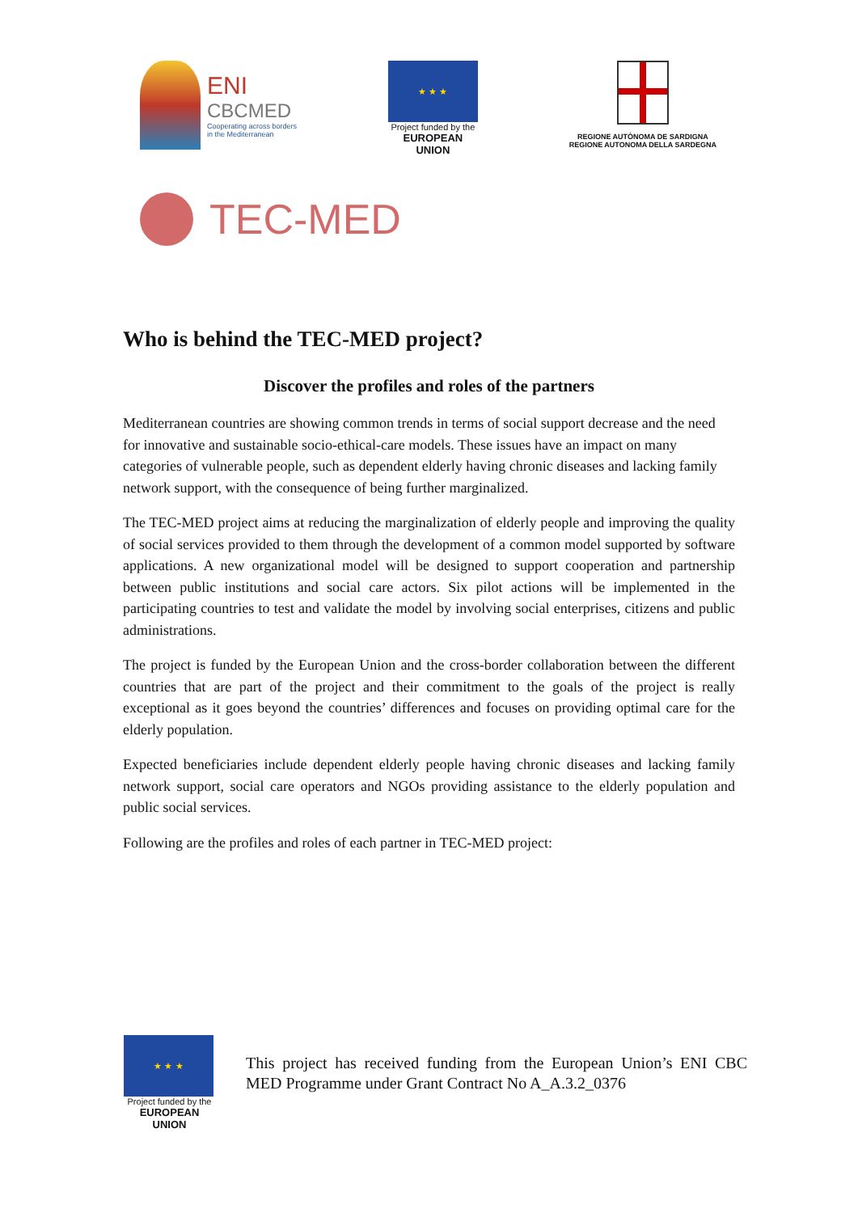ENI
CBCMED
Cooperating across borders
in the Mediterranean
★ ★ ★
Project funded by the
EUROPEAN UNION
REGIONE AUTÒNOMA DE SARDIGNA
REGIONE AUTONOMA DELLA SARDEGNA
TEC-MED
Who is behind the TEC-MED project?
Discover the profiles and roles of the partners
Mediterranean countries are showing common trends in terms of social support decrease and the need for innovative and sustainable socio-ethical-care models. These issues have an impact on many categories of vulnerable people, such as dependent elderly having chronic diseases and lacking family network support, with the consequence of being further marginalized.
The TEC-MED project aims at reducing the marginalization of elderly people and improving the quality of social services provided to them through the development of a common model supported by software applications. A new organizational model will be designed to support cooperation and partnership between public institutions and social care actors. Six pilot actions will be implemented in the participating countries to test and validate the model by involving social enterprises, citizens and public administrations.
The project is funded by the European Union and the cross-border collaboration between the different countries that are part of the project and their commitment to the goals of the project is really exceptional as it goes beyond the countries’ differences and focuses on providing optimal care for the elderly population.
Expected beneficiaries include dependent elderly people having chronic diseases and lacking family network support, social care operators and NGOs providing assistance to the elderly population and public social services.
Following are the profiles and roles of each partner in TEC-MED project:
★ ★ ★
Project funded by the
EUROPEAN UNION
This project has received funding from the European Union’s ENI CBC MED Programme under Grant Contract No A_A.3.2_0376